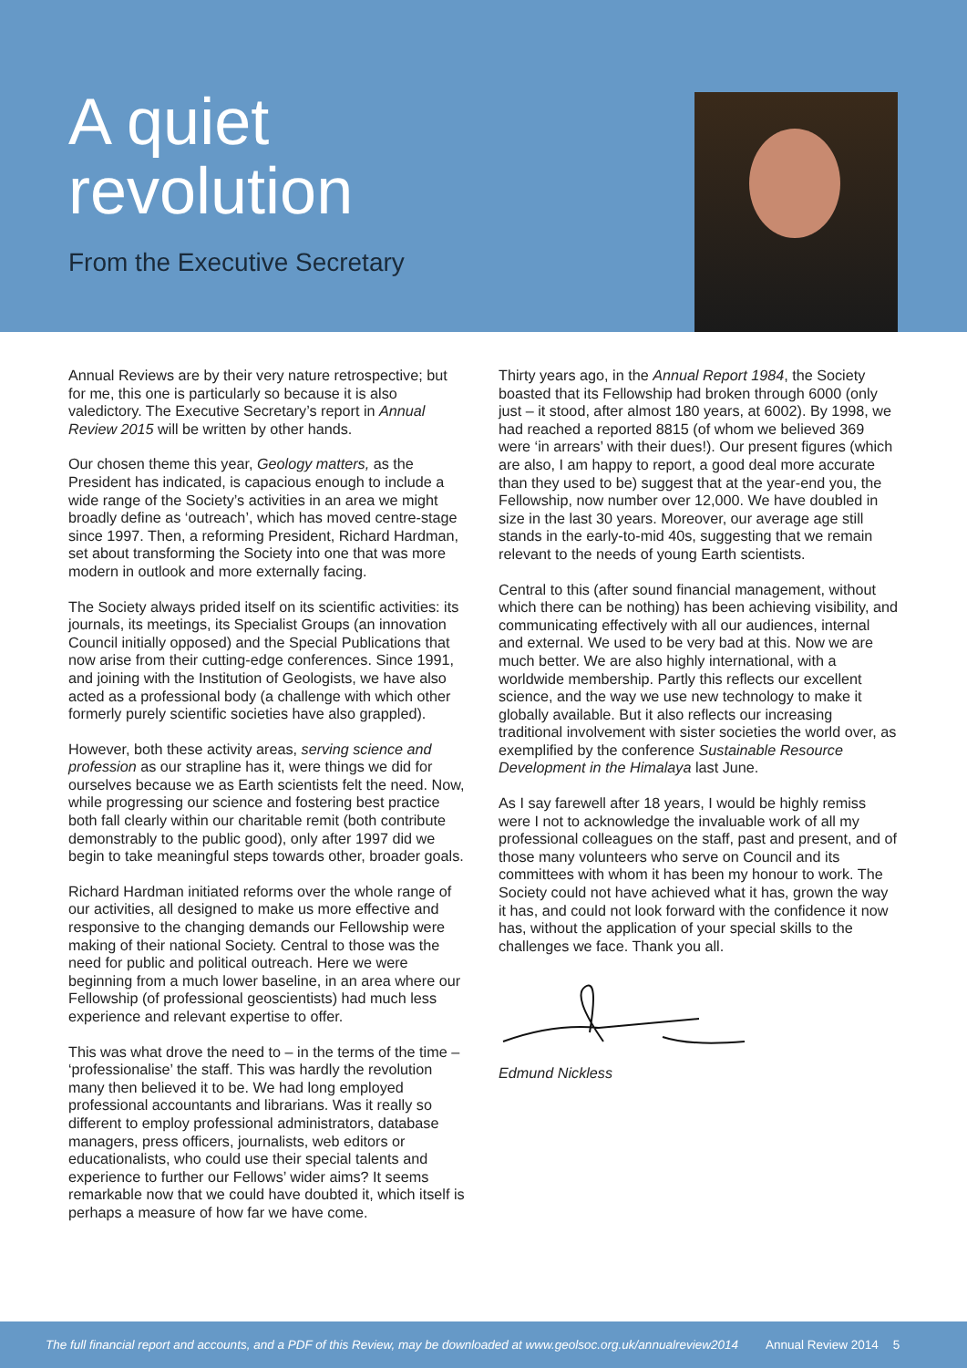A quiet
revolution
From the Executive Secretary
Annual Reviews are by their very nature retrospective; but for me, this one is particularly so because it is also valedictory. The Executive Secretary’s report in Annual Review 2015 will be written by other hands.
Our chosen theme this year, Geology matters, as the President has indicated, is capacious enough to include a wide range of the Society’s activities in an area we might broadly define as ‘outreach’, which has moved centre-stage since 1997. Then, a reforming President, Richard Hardman, set about transforming the Society into one that was more modern in outlook and more externally facing.
The Society always prided itself on its scientific activities: its journals, its meetings, its Specialist Groups (an innovation Council initially opposed) and the Special Publications that now arise from their cutting-edge conferences. Since 1991, and joining with the Institution of Geologists, we have also acted as a professional body (a challenge with which other formerly purely scientific societies have also grappled).
However, both these activity areas, serving science and profession as our strapline has it, were things we did for ourselves because we as Earth scientists felt the need. Now, while progressing our science and fostering best practice both fall clearly within our charitable remit (both contribute demonstrably to the public good), only after 1997 did we begin to take meaningful steps towards other, broader goals.
Richard Hardman initiated reforms over the whole range of our activities, all designed to make us more effective and responsive to the changing demands our Fellowship were making of their national Society. Central to those was the need for public and political outreach. Here we were beginning from a much lower baseline, in an area where our Fellowship (of professional geoscientists) had much less experience and relevant expertise to offer.
This was what drove the need to – in the terms of the time – ‘professionalise’ the staff. This was hardly the revolution many then believed it to be. We had long employed professional accountants and librarians. Was it really so different to employ professional administrators, database managers, press officers, journalists, web editors or educationalists, who could use their special talents and experience to further our Fellows’ wider aims? It seems remarkable now that we could have doubted it, which itself is perhaps a measure of how far we have come.
Thirty years ago, in the Annual Report 1984, the Society boasted that its Fellowship had broken through 6000 (only just – it stood, after almost 180 years, at 6002). By 1998, we had reached a reported 8815 (of whom we believed 369 were ‘in arrears’ with their dues!). Our present figures (which are also, I am happy to report, a good deal more accurate than they used to be) suggest that at the year-end you, the Fellowship, now number over 12,000. We have doubled in size in the last 30 years. Moreover, our average age still stands in the early-to-mid 40s, suggesting that we remain relevant to the needs of young Earth scientists.
Central to this (after sound financial management, without which there can be nothing) has been achieving visibility, and communicating effectively with all our audiences, internal and external. We used to be very bad at this. Now we are much better. We are also highly international, with a worldwide membership. Partly this reflects our excellent science, and the way we use new technology to make it globally available. But it also reflects our increasing traditional involvement with sister societies the world over, as exemplified by the conference Sustainable Resource Development in the Himalaya last June.
As I say farewell after 18 years, I would be highly remiss were I not to acknowledge the invaluable work of all my professional colleagues on the staff, past and present, and of those many volunteers who serve on Council and its committees with whom it has been my honour to work. The Society could not have achieved what it has, grown the way it has, and could not look forward with the confidence it now has, without the application of your special skills to the challenges we face. Thank you all.
Edmund Nickless
The full financial report and accounts, and a PDF of this Review, may be downloaded at www.geolsoc.org.uk/annualreview2014 Annual Review 2014 5